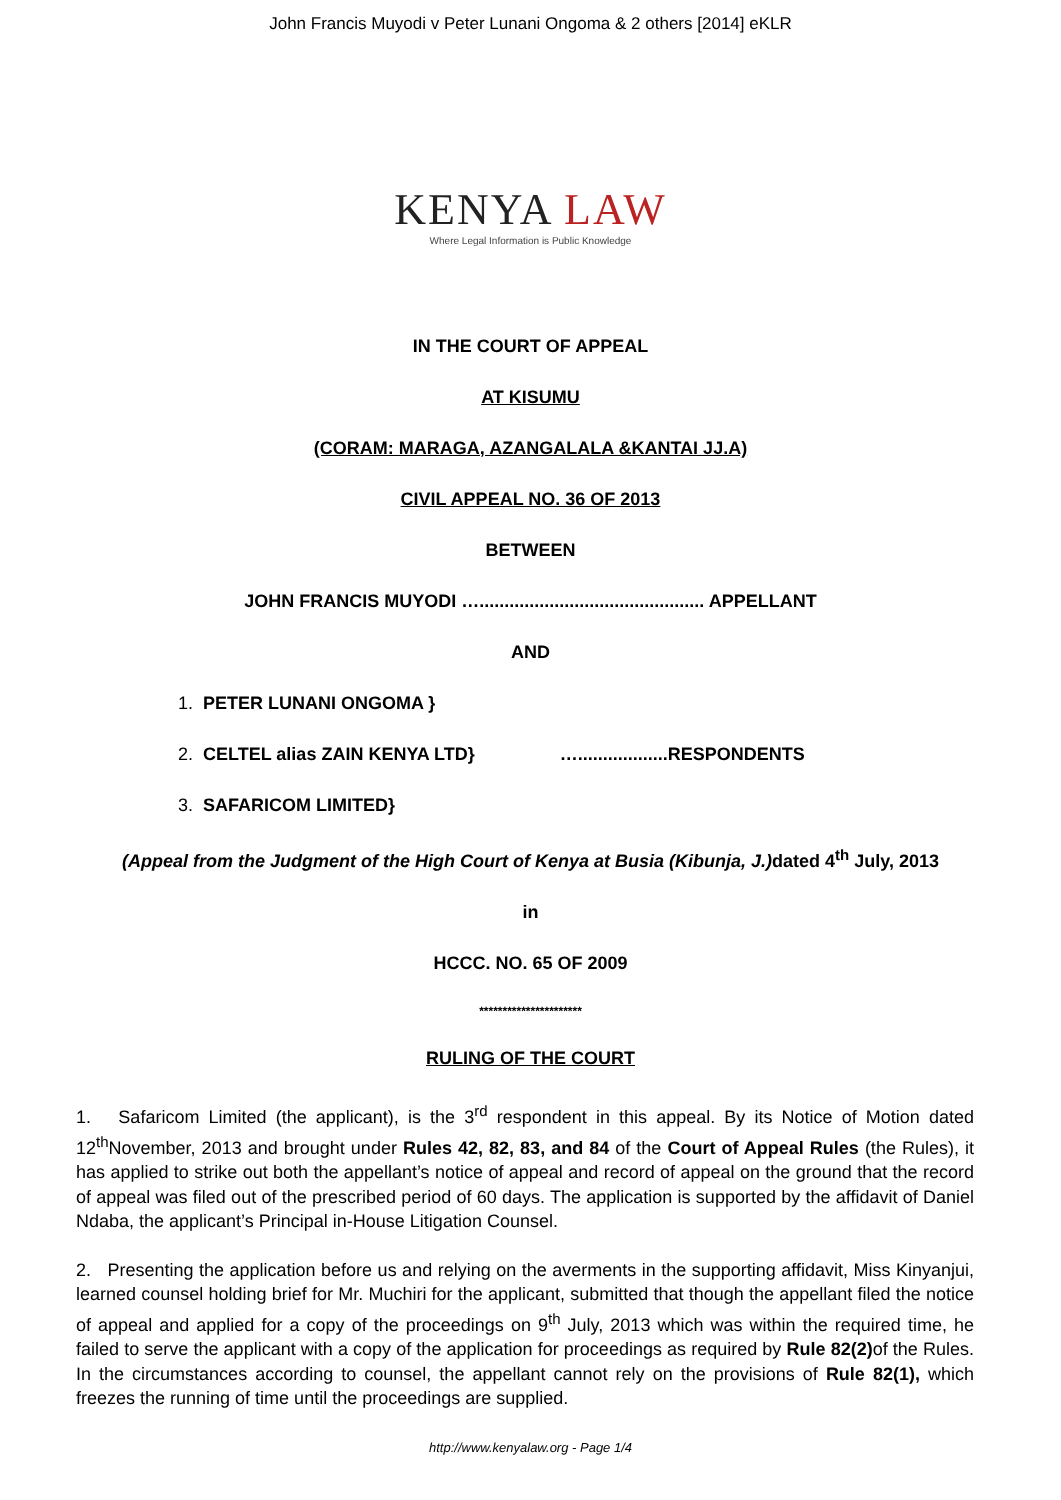John Francis Muyodi v Peter Lunani Ongoma & 2 others [2014] eKLR
KENYA LAW
Where Legal Information is Public Knowledge
IN THE COURT OF APPEAL
AT KISUMU
(CORAM: MARAGA, AZANGALALA &KANTAI JJ.A)
CIVIL APPEAL NO. 36 OF 2013
BETWEEN
JOHN FRANCIS MUYODI …............................................. APPELLANT
AND
1. PETER LUNANI ONGOMA }
2. CELTEL alias ZAIN KENYA LTD} …..................RESPONDENTS
3. SAFARICOM LIMITED}
(Appeal from the Judgment of the High Court of Kenya at Busia (Kibunja, J.) dated 4<sup>th</sup> July, 2013
in
HCCC. NO. 65 OF 2009
**********************
RULING OF THE COURT
1. Safaricom Limited (the applicant), is the 3<sup>rd</sup> respondent in this appeal. By its Notice of Motion dated 12<sup>th</sup>November, 2013 and brought under Rules 42, 82, 83, and 84 of the Court of Appeal Rules (the Rules), it has applied to strike out both the appellant’s notice of appeal and record of appeal on the ground that the record of appeal was filed out of the prescribed period of 60 days. The application is supported by the affidavit of Daniel Ndaba, the applicant’s Principal in-House Litigation Counsel.
2. Presenting the application before us and relying on the averments in the supporting affidavit, Miss Kinyanjui, learned counsel holding brief for Mr. Muchiri for the applicant, submitted that though the appellant filed the notice of appeal and applied for a copy of the proceedings on 9<sup>th</sup> July, 2013 which was within the required time, he failed to serve the applicant with a copy of the application for proceedings as required by Rule 82(2) of the Rules. In the circumstances according to counsel, the appellant cannot rely on the provisions of Rule 82(1), which freezes the running of time until the proceedings are supplied.
http://www.kenyalaw.org - Page 1/4